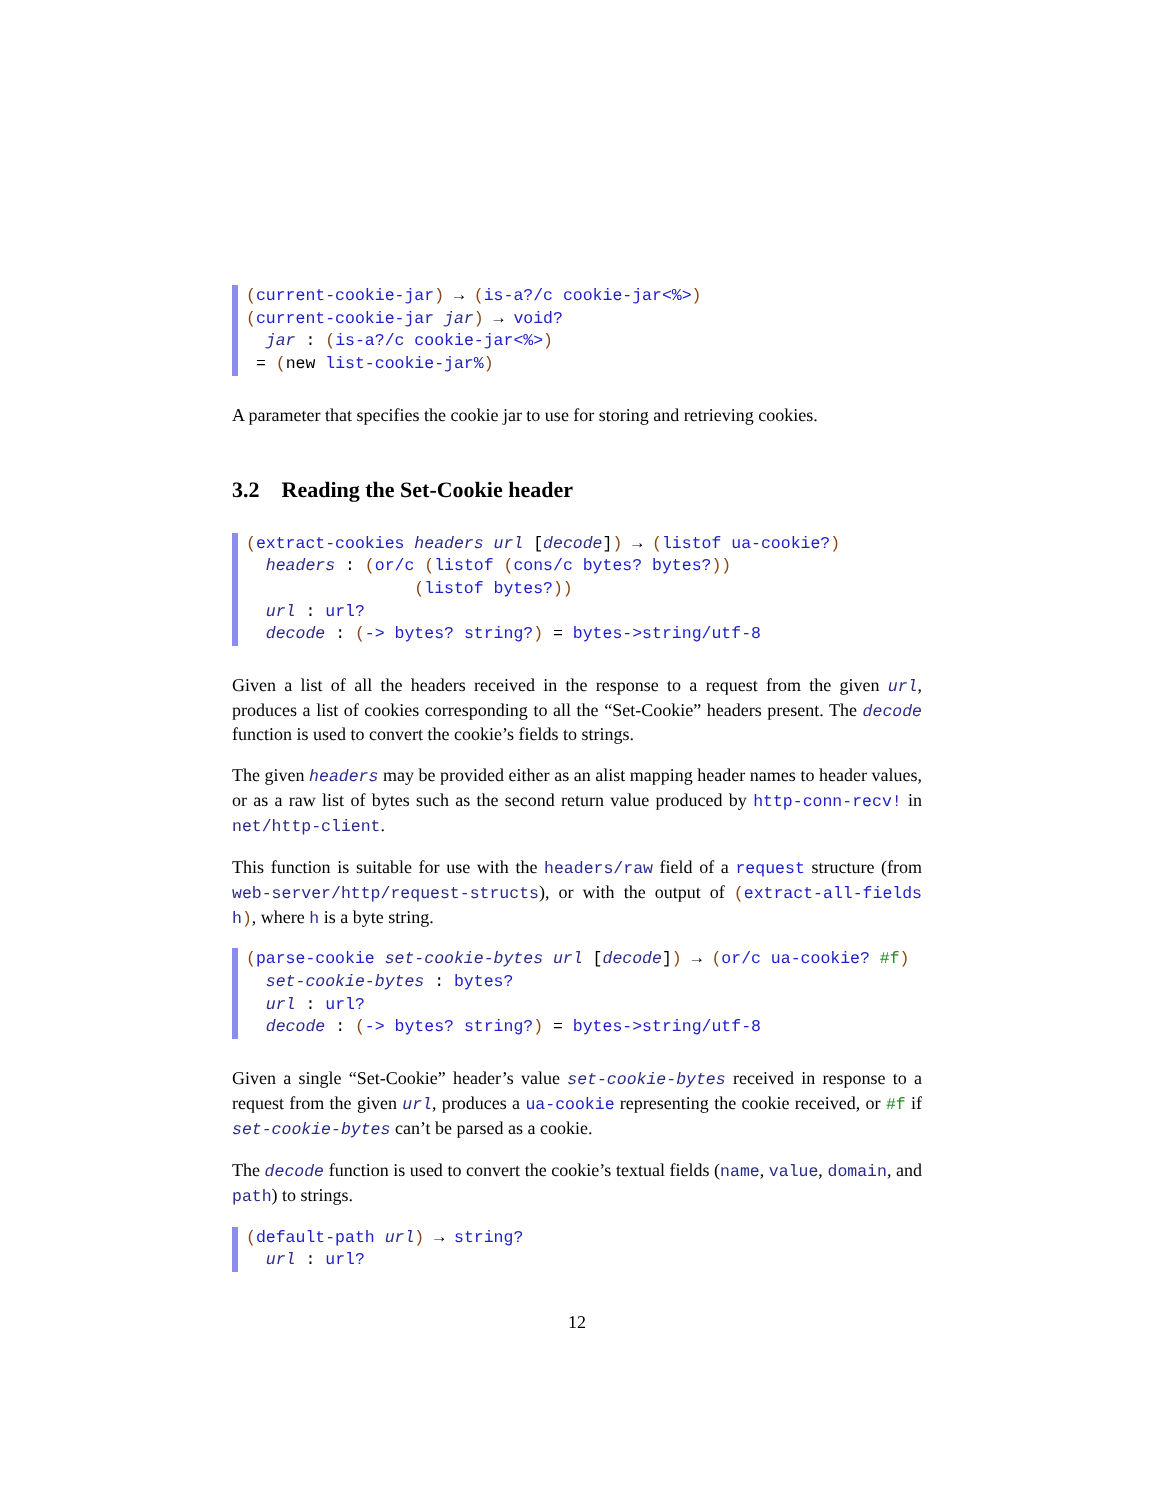(current-cookie-jar) → (is-a?/c cookie-jar<%>) (current-cookie-jar jar) → void? jar : (is-a?/c cookie-jar<%>) = (new list-cookie-jar%)
A parameter that specifies the cookie jar to use for storing and retrieving cookies.
3.2 Reading the Set-Cookie header
(extract-cookies headers url [decode]) → (listof ua-cookie?) headers : (or/c (listof (cons/c bytes? bytes?)) (listof bytes?)) url : url? decode : (-> bytes? string?) = bytes->string/utf-8
Given a list of all the headers received in the response to a request from the given url, produces a list of cookies corresponding to all the “Set-Cookie” headers present. The decode function is used to convert the cookie’s fields to strings.
The given headers may be provided either as an alist mapping header names to header values, or as a raw list of bytes such as the second return value produced by http-conn-recv! in net/http-client.
This function is suitable for use with the headers/raw field of a request structure (from web-server/http/request-structs), or with the output of (extract-all-fields h), where h is a byte string.
(parse-cookie set-cookie-bytes url [decode]) → (or/c ua-cookie? #f) set-cookie-bytes : bytes? url : url? decode : (-> bytes? string?) = bytes->string/utf-8
Given a single “Set-Cookie” header’s value set-cookie-bytes received in response to a request from the given url, produces a ua-cookie representing the cookie received, or #f if set-cookie-bytes can’t be parsed as a cookie.
The decode function is used to convert the cookie’s textual fields (name, value, domain, and path) to strings.
(default-path url) → string? url : url?
12